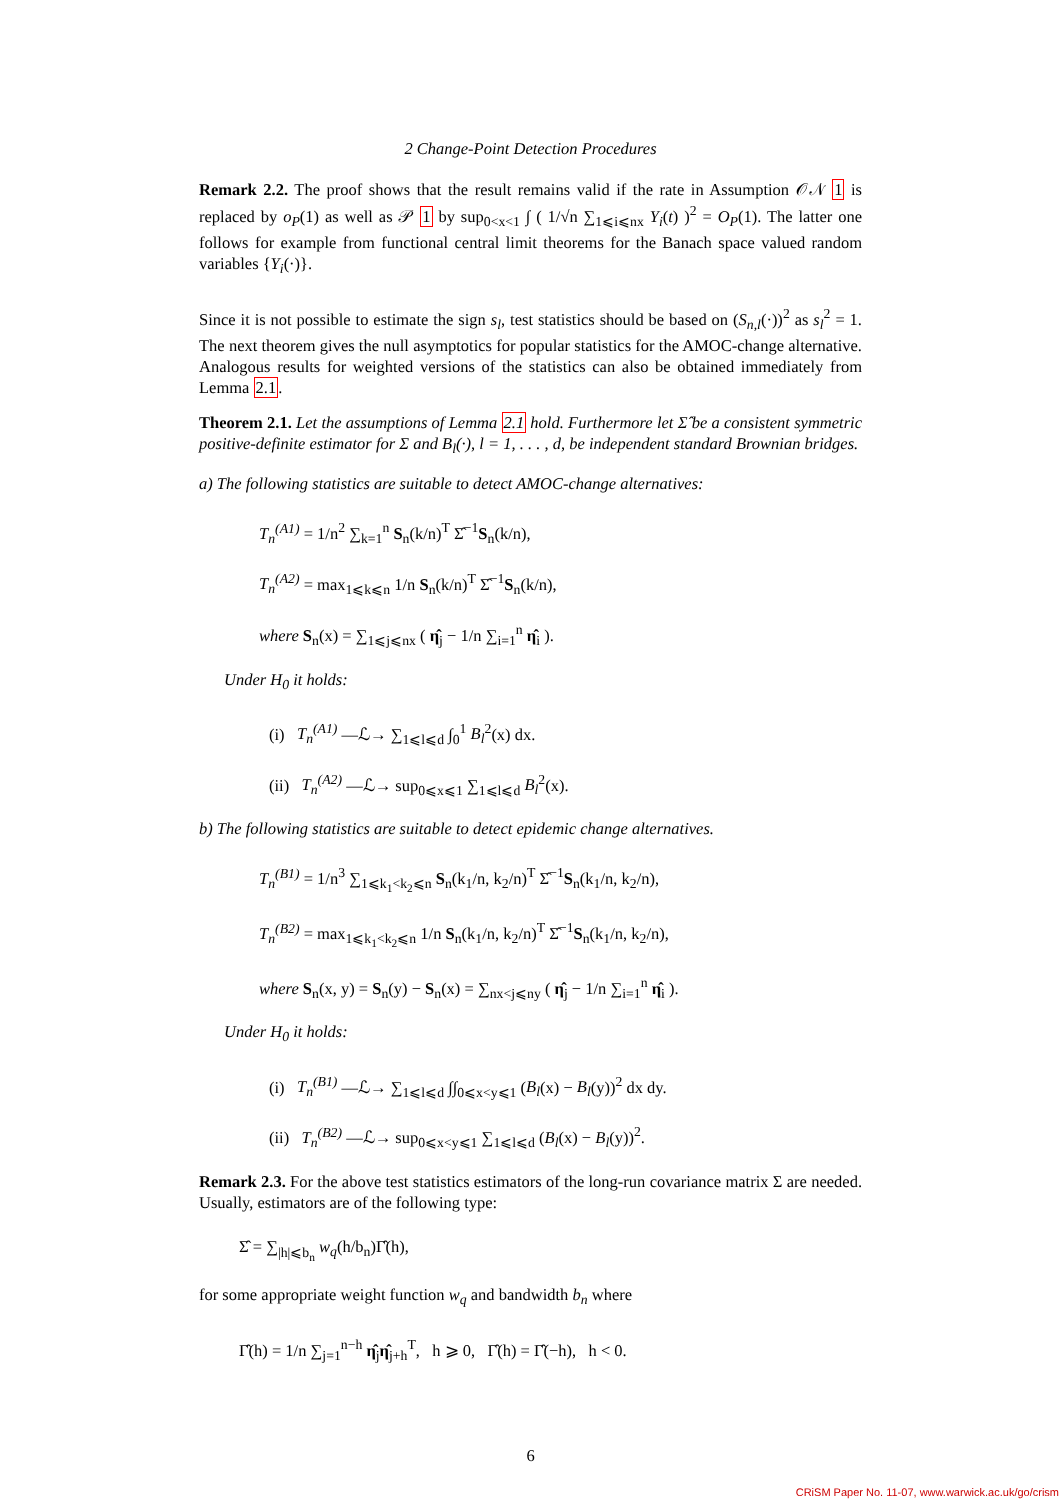2 Change-Point Detection Procedures
Remark 2.2. The proof shows that the result remains valid if the rate in Assumption 𝒪𝒩 1 is replaced by o<sub>P</sub>(1) as well as 𝒫 1 by sup<sub>0<x<1</sub> ∫ ( 1/√n ∑<sub>1⩽i⩽nx</sub> Y<sub>i</sub>(t) )<sup>2</sup> = O<sub>P</sub>(1). The latter one follows for example from functional central limit theorems for the Banach space valued random variables {Y<sub>i</sub>(·)}.
Since it is not possible to estimate the sign s<sub>l</sub>, test statistics should be based on (S<sub>n,l</sub>(·))<sup>2</sup> as s<sub>l</sub><sup>2</sup> = 1. The next theorem gives the null asymptotics for popular statistics for the AMOC-change alternative. Analogous results for weighted versions of the statistics can also be obtained immediately from Lemma 2.1.
Theorem 2.1. Let the assumptions of Lemma 2.1 hold. Furthermore let Σ̂ be a consistent symmetric positive-definite estimator for Σ and B<sub>l</sub>(·), l = 1, . . . , d, be independent standard Brownian bridges.
a) The following statistics are suitable to detect AMOC-change alternatives:
T<sub>n</sub><sup>(A1)</sup> = 1/n<sup>2</sup> ∑<sub>k=1</sub><sup>n</sup> S<sub>n</sub>(k/n)<sup>T</sup> Σ̂<sup>−1</sup>S<sub>n</sub>(k/n),
T<sub>n</sub><sup>(A2)</sup> = max<sub>1⩽k⩽n</sub> 1/n S<sub>n</sub>(k/n)<sup>T</sup> Σ̂<sup>−1</sup>S<sub>n</sub>(k/n),
where S<sub>n</sub>(x) = ∑<sub>1⩽j⩽nx</sub> ( η̂<sub>j</sub> − 1/n ∑<sub>i=1</sub><sup>n</sup> η̂<sub>i</sub> ).
Under H<sub>0</sub> it holds:
(i) T<sub>n</sub><sup>(A1)</sup> —ℒ→ ∑<sub>1⩽l⩽d</sub> ∫<sub>0</sub><sup>1</sup> B<sub>l</sub><sup>2</sup>(x) dx.
(ii) T<sub>n</sub><sup>(A2)</sup> —ℒ→ sup<sub>0⩽x⩽1</sub> ∑<sub>1⩽l⩽d</sub> B<sub>l</sub><sup>2</sup>(x).
b) The following statistics are suitable to detect epidemic change alternatives.
T<sub>n</sub><sup>(B1)</sup> = 1/n<sup>3</sup> ∑<sub>1⩽k<sub>1</sub><k<sub>2</sub>⩽n</sub> S<sub>n</sub>(k<sub>1</sub>/n, k<sub>2</sub>/n)<sup>T</sup> Σ̂<sup>−1</sup>S<sub>n</sub>(k<sub>1</sub>/n, k<sub>2</sub>/n),
T<sub>n</sub><sup>(B2)</sup> = max<sub>1⩽k<sub>1</sub><k<sub>2</sub>⩽n</sub> 1/n S<sub>n</sub>(k<sub>1</sub>/n, k<sub>2</sub>/n)<sup>T</sup> Σ̂<sup>−1</sup>S<sub>n</sub>(k<sub>1</sub>/n, k<sub>2</sub>/n),
where S<sub>n</sub>(x, y) = S<sub>n</sub>(y) − S<sub>n</sub>(x) = ∑<sub>nx<j⩽ny</sub> ( η̂<sub>j</sub> − 1/n ∑<sub>i=1</sub><sup>n</sup> η̂<sub>i</sub> ).
Under H<sub>0</sub> it holds:
(i) T<sub>n</sub><sup>(B1)</sup> —ℒ→ ∑<sub>1⩽l⩽d</sub> ∫∫<sub>0⩽x<y⩽1</sub> (B<sub>l</sub>(x) − B<sub>l</sub>(y))<sup>2</sup> dx dy.
(ii) T<sub>n</sub><sup>(B2)</sup> —ℒ→ sup<sub>0⩽x<y⩽1</sub> ∑<sub>1⩽l⩽d</sub> (B<sub>l</sub>(x) − B<sub>l</sub>(y))<sup>2</sup>.
Remark 2.3. For the above test statistics estimators of the long-run covariance matrix Σ are needed. Usually, estimators are of the following type:
Σ̂ = ∑<sub>|h|⩽b<sub>n</sub></sub> w<sub>q</sub>(h/b<sub>n</sub>)Γ̂(h),
for some appropriate weight function w<sub>q</sub> and bandwidth b<sub>n</sub> where
Γ̂(h) = 1/n ∑<sub>j=1</sub><sup>n−h</sup> η̂<sub>j</sub>η̂<sub>j+h</sub><sup>T</sup>, h ⩾ 0, Γ̂(h) = Γ̂(−h), h < 0.
6
CRiSM Paper No. 11-07, www.warwick.ac.uk/go/crism